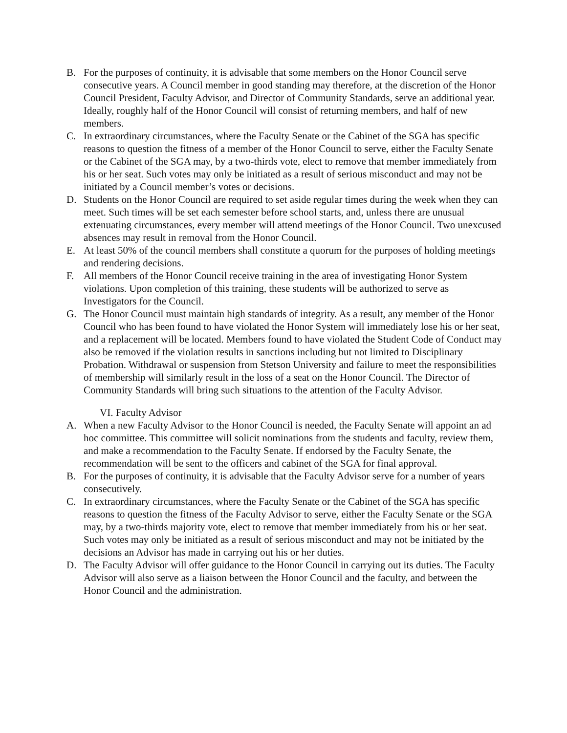B. For the purposes of continuity, it is advisable that some members on the Honor Council serve consecutive years. A Council member in good standing may therefore, at the discretion of the Honor Council President, Faculty Advisor, and Director of Community Standards, serve an additional year. Ideally, roughly half of the Honor Council will consist of returning members, and half of new members.
C. In extraordinary circumstances, where the Faculty Senate or the Cabinet of the SGA has specific reasons to question the fitness of a member of the Honor Council to serve, either the Faculty Senate or the Cabinet of the SGA may, by a two-thirds vote, elect to remove that member immediately from his or her seat. Such votes may only be initiated as a result of serious misconduct and may not be initiated by a Council member’s votes or decisions.
D. Students on the Honor Council are required to set aside regular times during the week when they can meet. Such times will be set each semester before school starts, and, unless there are unusual extenuating circumstances, every member will attend meetings of the Honor Council. Two unexcused absences may result in removal from the Honor Council.
E. At least 50% of the council members shall constitute a quorum for the purposes of holding meetings and rendering decisions.
F. All members of the Honor Council receive training in the area of investigating Honor System violations. Upon completion of this training, these students will be authorized to serve as Investigators for the Council.
G. The Honor Council must maintain high standards of integrity. As a result, any member of the Honor Council who has been found to have violated the Honor System will immediately lose his or her seat, and a replacement will be located. Members found to have violated the Student Code of Conduct may also be removed if the violation results in sanctions including but not limited to Disciplinary Probation. Withdrawal or suspension from Stetson University and failure to meet the responsibilities of membership will similarly result in the loss of a seat on the Honor Council. The Director of Community Standards will bring such situations to the attention of the Faculty Advisor.
VI. Faculty Advisor
A. When a new Faculty Advisor to the Honor Council is needed, the Faculty Senate will appoint an ad hoc committee. This committee will solicit nominations from the students and faculty, review them, and make a recommendation to the Faculty Senate. If endorsed by the Faculty Senate, the recommendation will be sent to the officers and cabinet of the SGA for final approval.
B. For the purposes of continuity, it is advisable that the Faculty Advisor serve for a number of years consecutively.
C. In extraordinary circumstances, where the Faculty Senate or the Cabinet of the SGA has specific reasons to question the fitness of the Faculty Advisor to serve, either the Faculty Senate or the SGA may, by a two-thirds majority vote, elect to remove that member immediately from his or her seat. Such votes may only be initiated as a result of serious misconduct and may not be initiated by the decisions an Advisor has made in carrying out his or her duties.
D. The Faculty Advisor will offer guidance to the Honor Council in carrying out its duties. The Faculty Advisor will also serve as a liaison between the Honor Council and the faculty, and between the Honor Council and the administration.